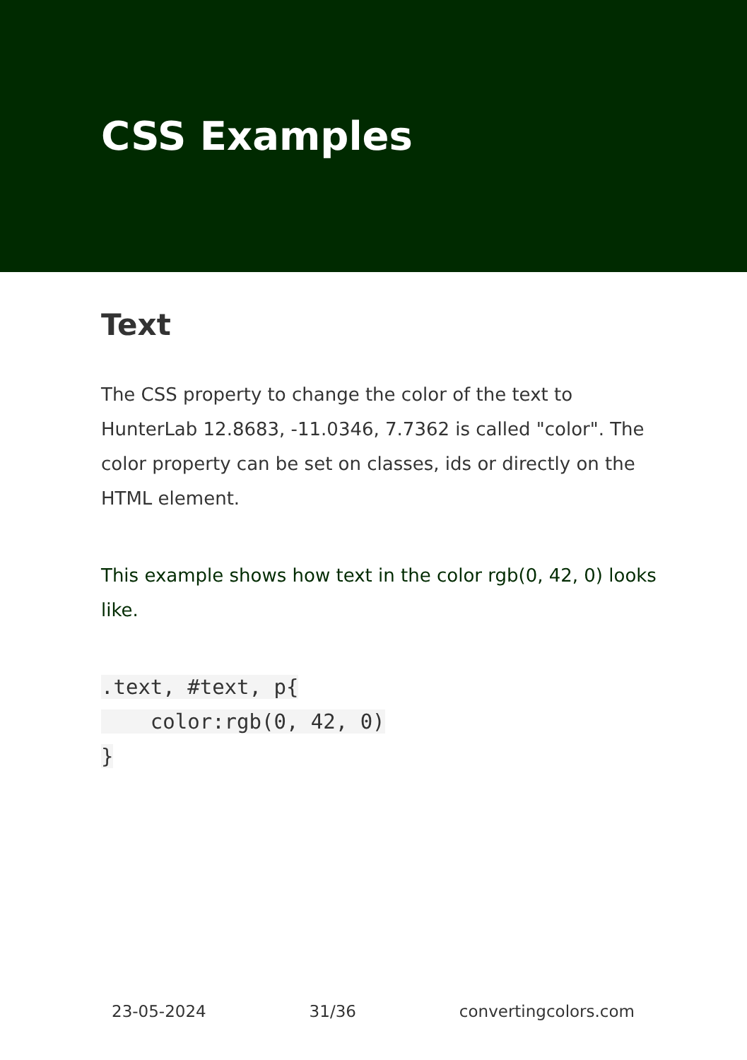CSS Examples
Text
The CSS property to change the color of the text to HunterLab 12.8683, -11.0346, 7.7362 is called "color". The color property can be set on classes, ids or directly on the HTML element.
This example shows how text in the color rgb(0, 42, 0) looks like.
.text, #text, p{
    color:rgb(0, 42, 0)
}
23-05-2024 31/36 convertingcolors.com